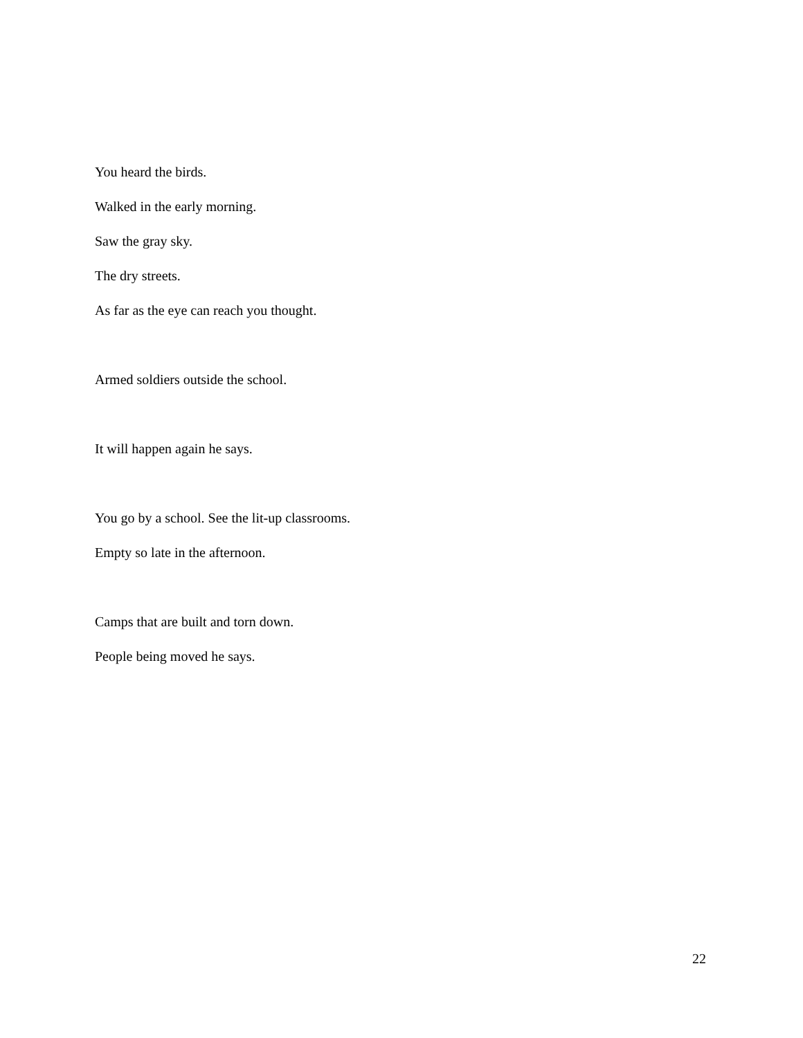You heard the birds.
Walked in the early morning.
Saw the gray sky.
The dry streets.
As far as the eye can reach you thought.
Armed soldiers outside the school.
It will happen again he says.
You go by a school. See the lit-up classrooms.
Empty so late in the afternoon.
Camps that are built and torn down.
People being moved he says.
22